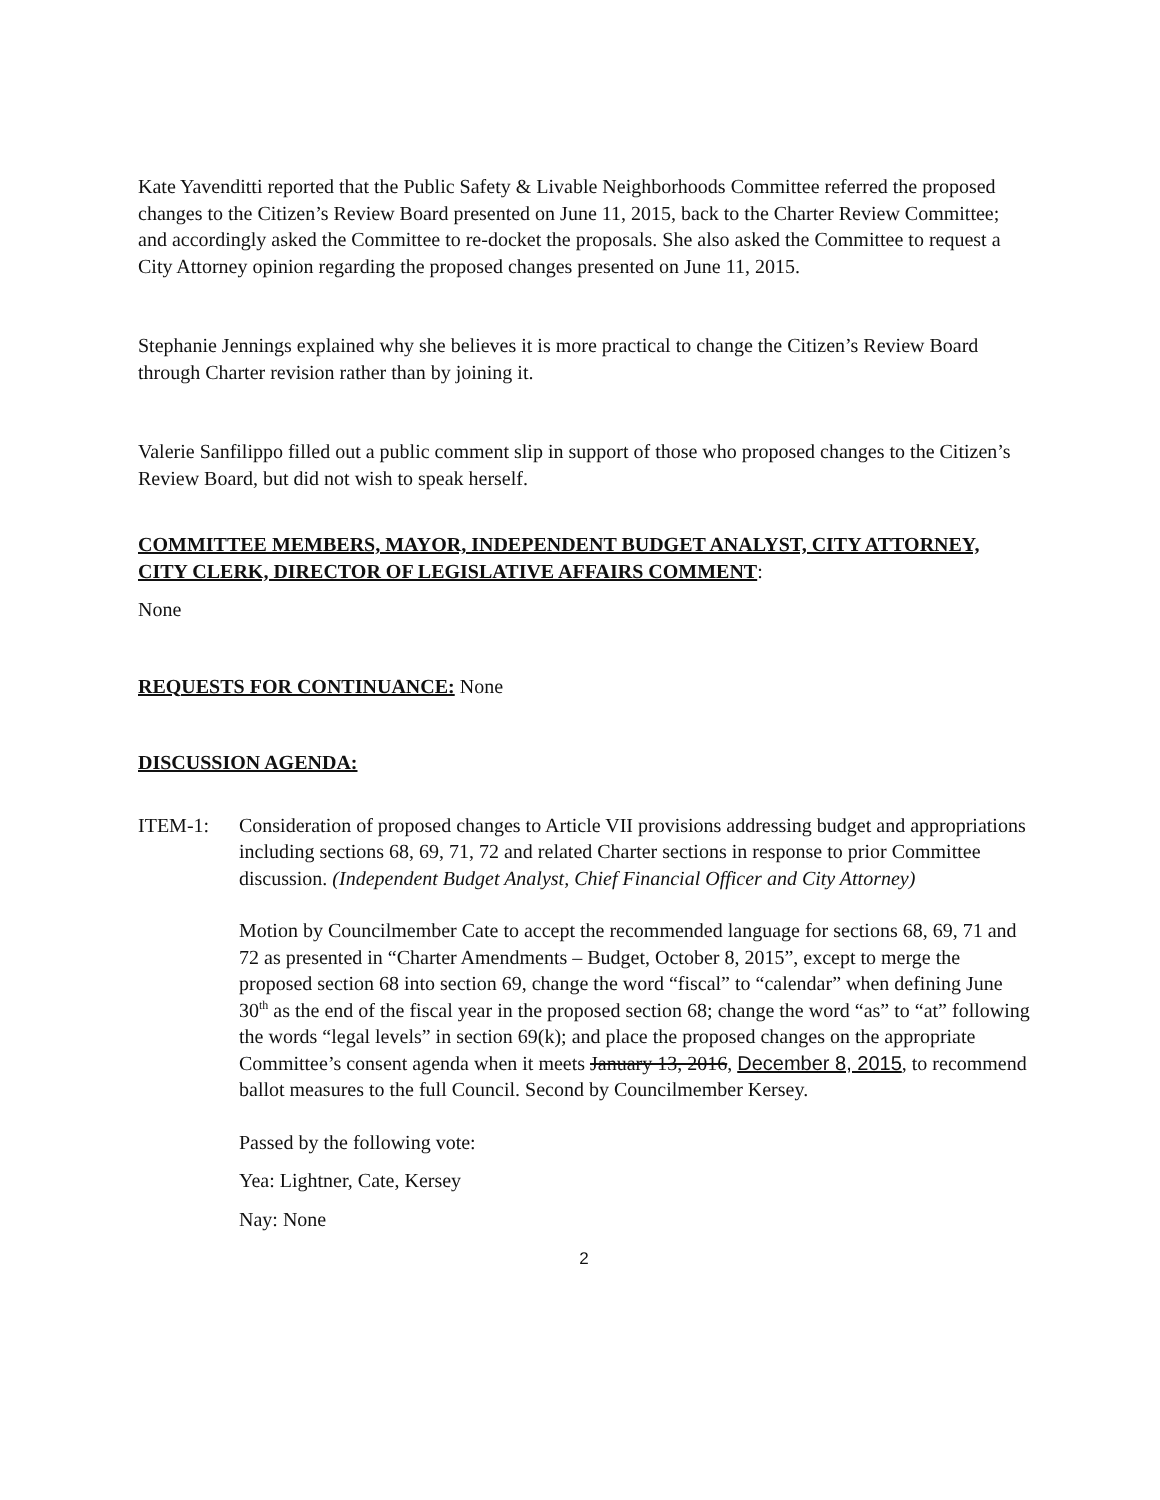Kate Yavenditti reported that the Public Safety & Livable Neighborhoods Committee referred the proposed changes to the Citizen’s Review Board presented on June 11, 2015, back to the Charter Review Committee; and accordingly asked the Committee to re-docket the proposals. She also asked the Committee to request a City Attorney opinion regarding the proposed changes presented on June 11, 2015.
Stephanie Jennings explained why she believes it is more practical to change the Citizen’s Review Board through Charter revision rather than by joining it.
Valerie Sanfilippo filled out a public comment slip in support of those who proposed changes to the Citizen’s Review Board, but did not wish to speak herself.
COMMITTEE MEMBERS, MAYOR, INDEPENDENT BUDGET ANALYST, CITY ATTORNEY, CITY CLERK, DIRECTOR OF LEGISLATIVE AFFAIRS COMMENT:
None
REQUESTS FOR CONTINUANCE: None
DISCUSSION AGENDA:
ITEM-1: Consideration of proposed changes to Article VII provisions addressing budget and appropriations including sections 68, 69, 71, 72 and related Charter sections in response to prior Committee discussion. (Independent Budget Analyst, Chief Financial Officer and City Attorney)
Motion by Councilmember Cate to accept the recommended language for sections 68, 69, 71 and 72 as presented in “Charter Amendments – Budget, October 8, 2015”, except to merge the proposed section 68 into section 69, change the word “fiscal” to “calendar” when defining June 30<sup>th</sup> as the end of the fiscal year in the proposed section 68; change the word “as” to “at” following the words “legal levels” in section 69(k); and place the proposed changes on the appropriate Committee’s consent agenda when it meets January 13, 2016, December 8, 2015, to recommend ballot measures to the full Council. Second by Councilmember Kersey.
Passed by the following vote:
Yea: Lightner, Cate, Kersey
Nay: None
2